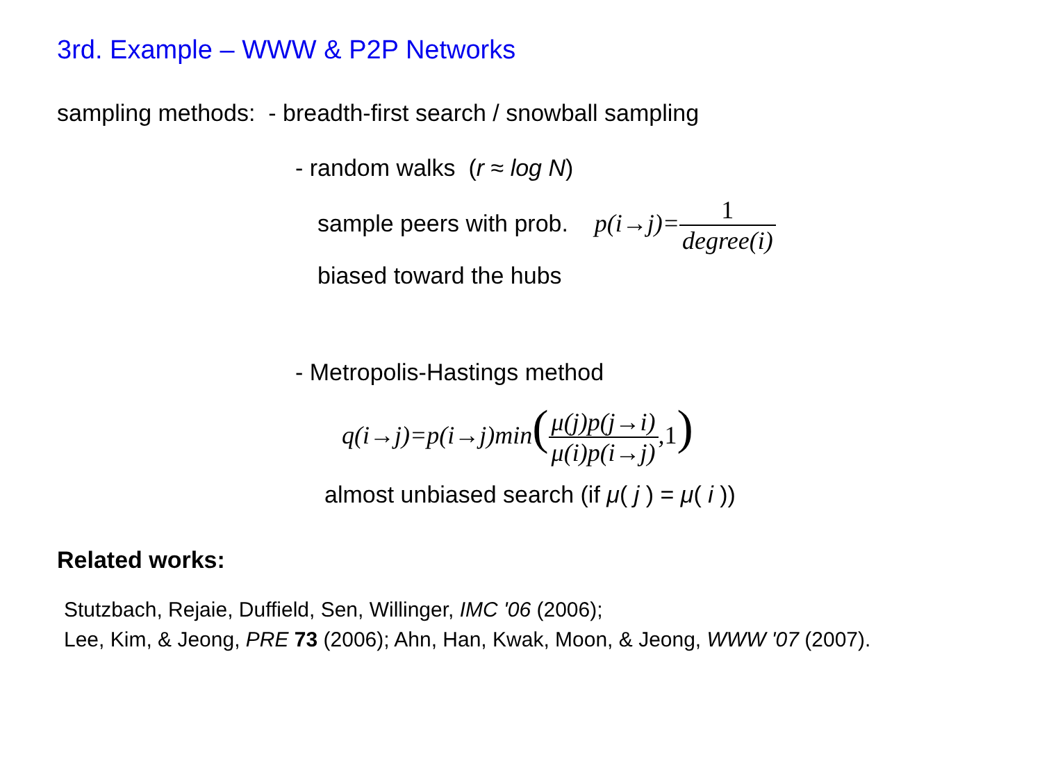3rd. Example – WWW & P2P Networks
sampling methods: - breadth-first search / snowball sampling
- random walks (r ≈ log N)
sample peers with prob. p(i→j)=1 degree(i)
biased toward the hubs
- Metropolis-Hastings method
q(i→j)=p(i→j)min(μ(j)p(j→i) μ(i)p(i→j),1)
almost unbiased search (if μ( j ) = μ( i ))
Related works:
Stutzbach, Rejaie, Duffield, Sen, Willinger, IMC '06 (2006);
Lee, Kim, & Jeong, PRE 73 (2006); Ahn, Han, Kwak, Moon, & Jeong, WWW '07 (2007).